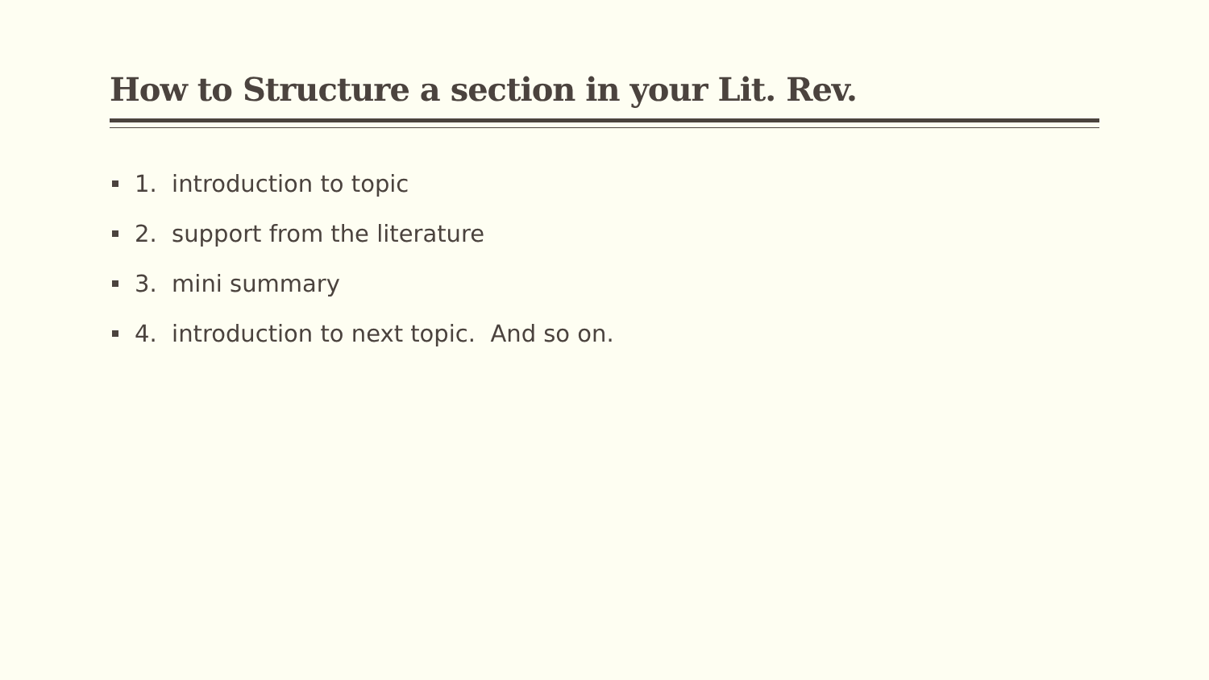How to Structure a section in your Lit. Rev.
1. introduction to topic
2. support from the literature
3. mini summary
4. introduction to next topic. And so on.